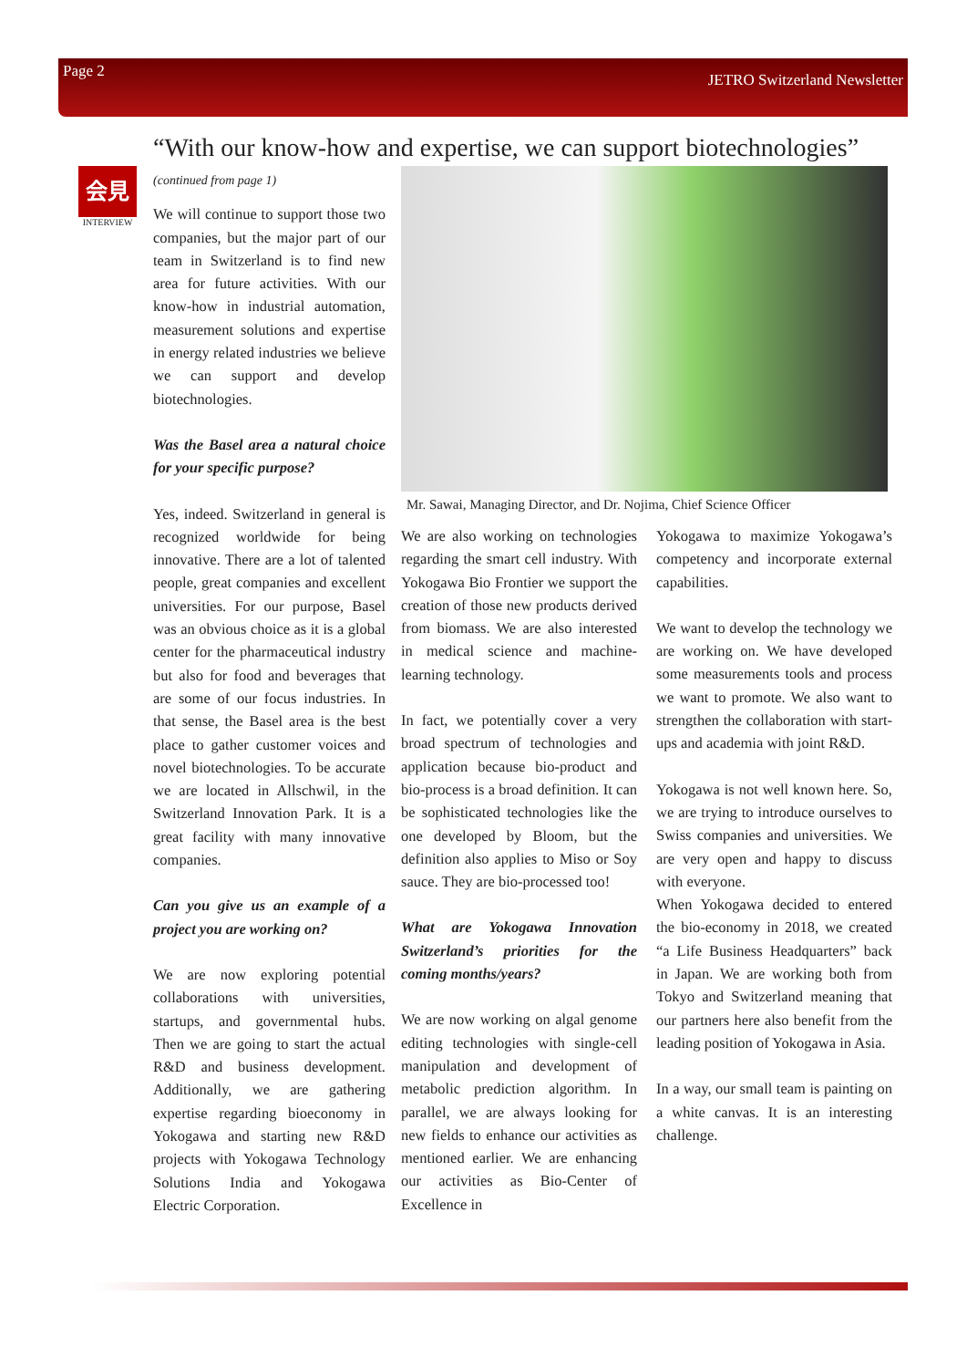Page 2 JETRO Switzerland Newsletter
“With our know-how and expertise, we can support biotechnologies”
会見
INTERVIEW
(continued from page 1)
We will continue to support those two companies, but the major part of our team in Switzerland is to find new area for future activities. With our know-how in industrial automation, measurement solutions and expertise in energy related industries we believe we can support and develop biotechnologies.
Was the Basel area a natural choice for your specific purpose?
Yes, indeed. Switzerland in general is recognized worldwide for being innovative. There are a lot of talented people, great companies and excellent universities. For our purpose, Basel was an obvious choice as it is a global center for the pharmaceutical industry but also for food and beverages that are some of our focus industries. In that sense, the Basel area is the best place to gather customer voices and novel biotechnologies. To be accurate we are located in Allschwil, in the Switzerland Innovation Park. It is a great facility with many innovative companies.
Can you give us an example of a project you are working on?
We are now exploring potential collaborations with universities, startups, and governmental hubs. Then we are going to start the actual R&D and business development. Additionally, we are gathering expertise regarding bioeconomy in Yokogawa and starting new R&D projects with Yokogawa Technology Solutions India and Yokogawa Electric Corporation.
Mr. Sawai, Managing Director, and Dr. Nojima, Chief Science Officer
We are also working on technologies regarding the smart cell industry. With Yokogawa Bio Frontier we support the creation of those new products derived from biomass. We are also interested in medical science and machine-learning technology.
In fact, we potentially cover a very broad spectrum of technologies and application because bio-product and bio-process is a broad definition. It can be sophisticated technologies like the one developed by Bloom, but the definition also applies to Miso or Soy sauce. They are bio-processed too!
What are Yokogawa Innovation Switzerland’s priorities for the coming months/years?
We are now working on algal genome editing technologies with single-cell manipulation and development of metabolic prediction algorithm. In parallel, we are always looking for new fields to enhance our activities as mentioned earlier. We are enhancing our activities as Bio-Center of Excellence in
Yokogawa to maximize Yokogawa’s competency and incorporate external capabilities.
We want to develop the technology we are working on. We have developed some measurements tools and process we want to promote. We also want to strengthen the collaboration with start-ups and academia with joint R&D.
Yokogawa is not well known here. So, we are trying to introduce ourselves to Swiss companies and universities. We are very open and happy to discuss with everyone.
When Yokogawa decided to entered the bio-economy in 2018, we created “a Life Business Headquarters” back in Japan. We are working both from Tokyo and Switzerland meaning that our partners here also benefit from the leading position of Yokogawa in Asia.
In a way, our small team is painting on a white canvas. It is an interesting challenge.